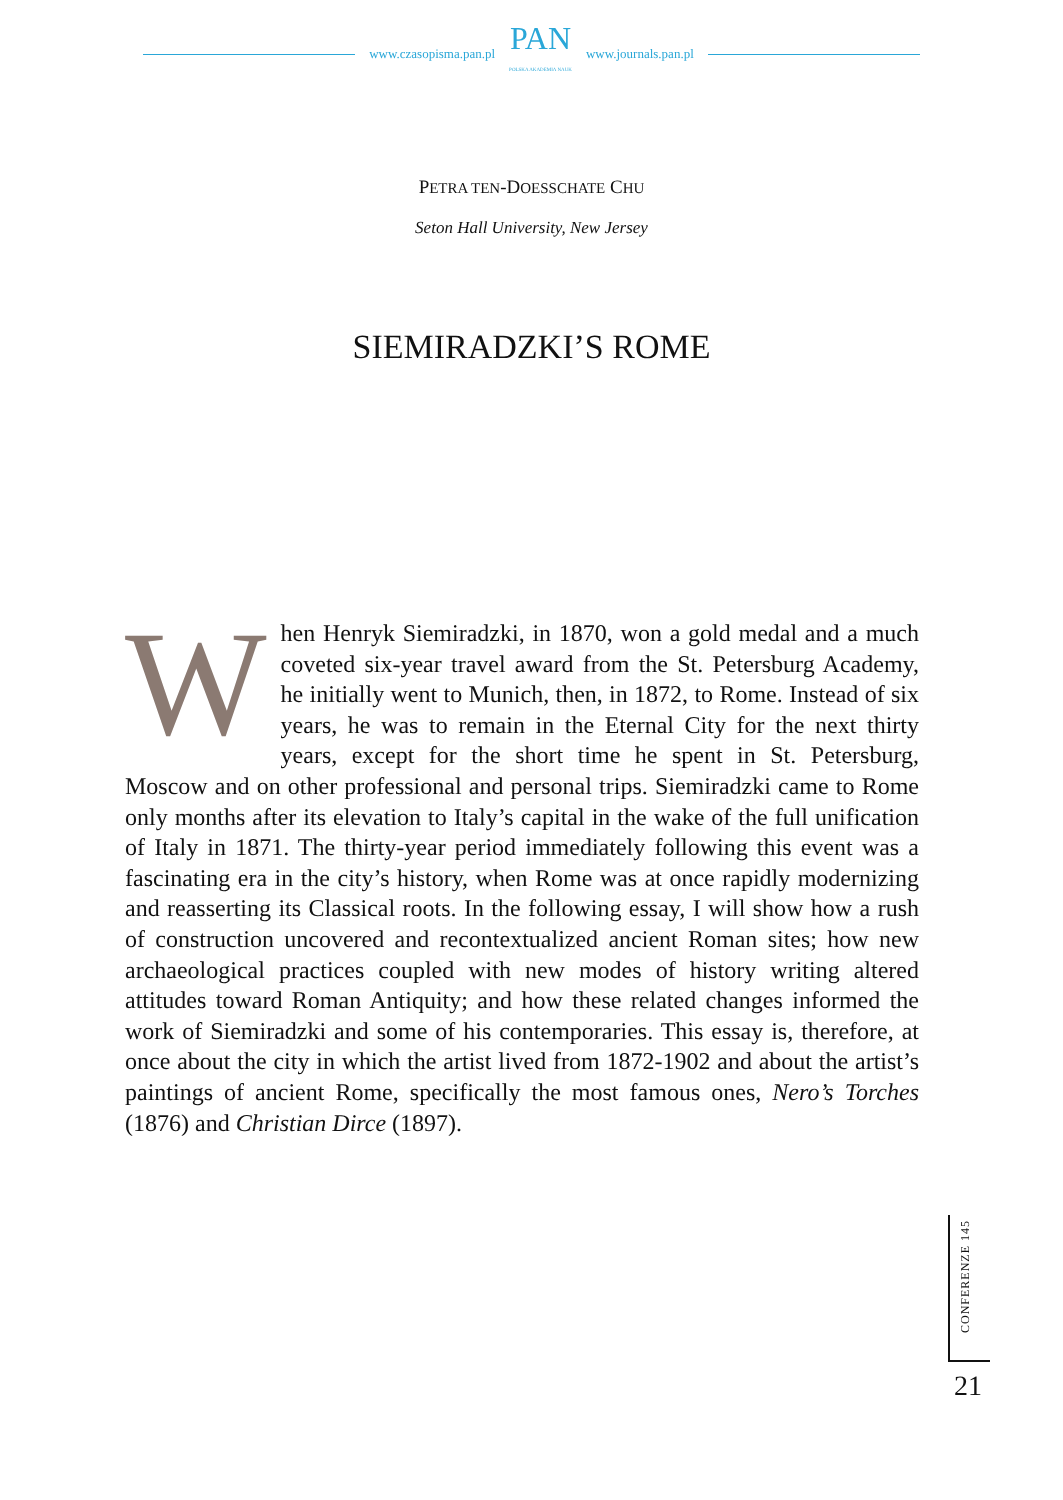www.czasopisma.pan.pl
PAN
POLSKA AKADEMIA NAUK
www.journals.pan.pl
PETRA TEN-DOESSCHATE CHU
Seton Hall University, New Jersey
SIEMIRADZKI’S ROME
When Henryk Siemiradzki, in 1870, won a gold medal and a much coveted six-year travel award from the St. Petersburg Academy, he initially went to Munich, then, in 1872, to Rome. Instead of six years, he was to remain in the Eternal City for the next thirty years, except for the short time he spent in St. Petersburg, Moscow and on other professional and personal trips. Siemiradzki came to Rome only months after its elevation to Italy’s capital in the wake of the full unification of Italy in 1871. The thirty-year period immediately following this event was a fascinating era in the city’s history, when Rome was at once rapidly modernizing and reasserting its Classical roots. In the following essay, I will show how a rush of construction uncovered and recontextualized ancient Roman sites; how new archaeological practices coupled with new modes of history writing altered attitudes toward Roman Antiquity; and how these related changes informed the work of Siemiradzki and some of his contemporaries. This essay is, therefore, at once about the city in which the artist lived from 1872-1902 and about the artist’s paintings of ancient Rome, specifically the most famous ones, Nero’s Torches (1876) and Christian Dirce (1897).
CONFERENZE 145
21